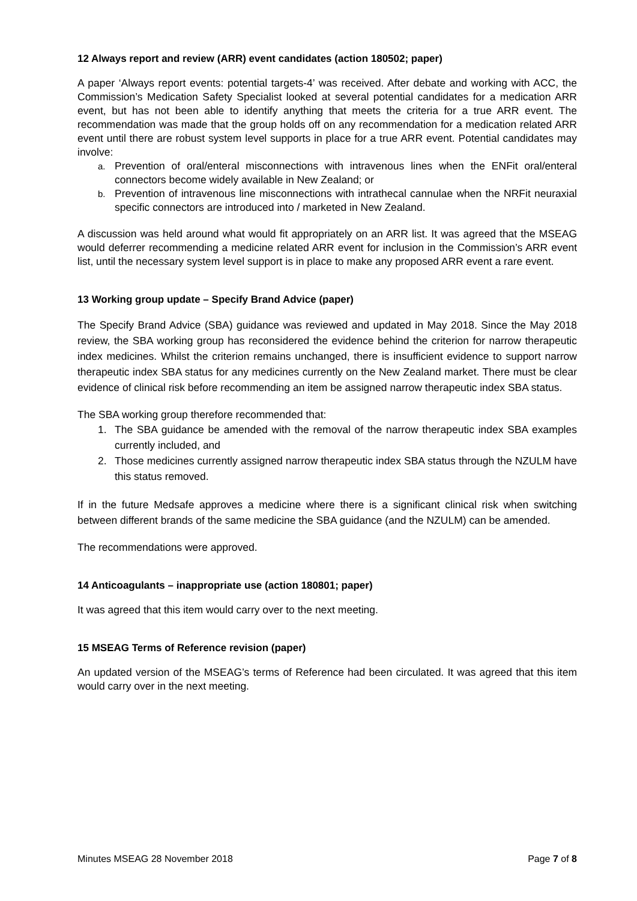12 Always report and review (ARR) event candidates (action 180502; paper)
A paper ‘Always report events: potential targets-4’ was received. After debate and working with ACC, the Commission’s Medication Safety Specialist looked at several potential candidates for a medication ARR event, but has not been able to identify anything that meets the criteria for a true ARR event. The recommendation was made that the group holds off on any recommendation for a medication related ARR event until there are robust system level supports in place for a true ARR event. Potential candidates may involve:
a. Prevention of oral/enteral misconnections with intravenous lines when the ENFit oral/enteral connectors become widely available in New Zealand; or
b. Prevention of intravenous line misconnections with intrathecal cannulae when the NRFit neuraxial specific connectors are introduced into / marketed in New Zealand.
A discussion was held around what would fit appropriately on an ARR list. It was agreed that the MSEAG would deferrer recommending a medicine related ARR event for inclusion in the Commission’s ARR event list, until the necessary system level support is in place to make any proposed ARR event a rare event.
13 Working group update – Specify Brand Advice (paper)
The Specify Brand Advice (SBA) guidance was reviewed and updated in May 2018. Since the May 2018 review, the SBA working group has reconsidered the evidence behind the criterion for narrow therapeutic index medicines. Whilst the criterion remains unchanged, there is insufficient evidence to support narrow therapeutic index SBA status for any medicines currently on the New Zealand market. There must be clear evidence of clinical risk before recommending an item be assigned narrow therapeutic index SBA status.
The SBA working group therefore recommended that:
1. The SBA guidance be amended with the removal of the narrow therapeutic index SBA examples currently included, and
2. Those medicines currently assigned narrow therapeutic index SBA status through the NZULM have this status removed.
If in the future Medsafe approves a medicine where there is a significant clinical risk when switching between different brands of the same medicine the SBA guidance (and the NZULM) can be amended.
The recommendations were approved.
14 Anticoagulants – inappropriate use (action 180801; paper)
It was agreed that this item would carry over to the next meeting.
15 MSEAG Terms of Reference revision (paper)
An updated version of the MSEAG’s terms of Reference had been circulated. It was agreed that this item would carry over in the next meeting.
Minutes MSEAG 28 November 2018 Page 7 of 8